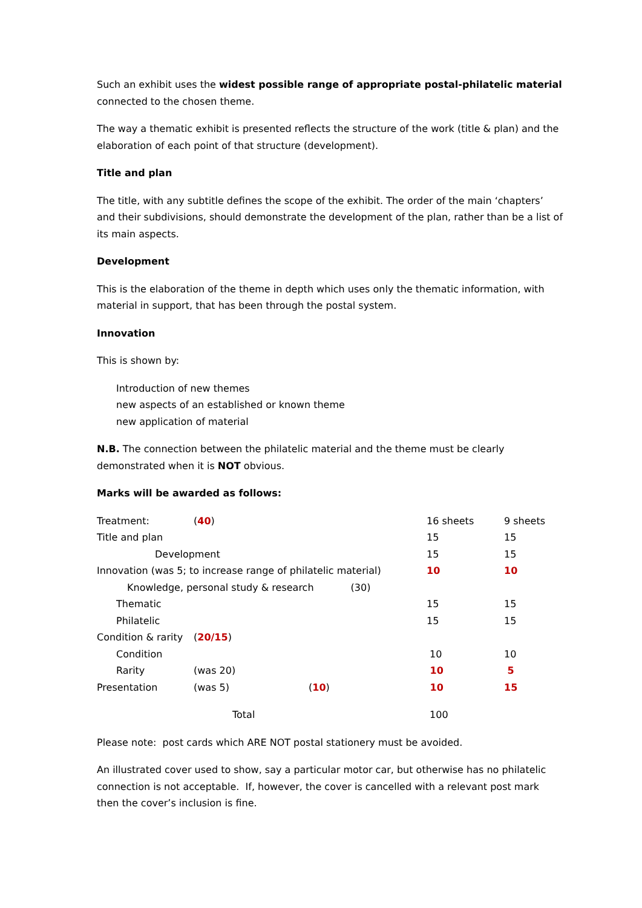Such an exhibit uses the widest possible range of appropriate postal-philatelic material connected to the chosen theme.
The way a thematic exhibit is presented reflects the structure of the work (title & plan) and the elaboration of each point of that structure (development).
Title and plan
The title, with any subtitle defines the scope of the exhibit. The order of the main ‘chapters’ and their subdivisions, should demonstrate the development of the plan, rather than be a list of its main aspects.
Development
This is the elaboration of the theme in depth which uses only the thematic information, with material in support, that has been through the postal system.
Innovation
This is shown by:
Introduction of new themes
new aspects of an established or known theme
new application of material
N.B. The connection between the philatelic material and the theme must be clearly demonstrated when it is NOT obvious.
Marks will be awarded as follows:
| Treatment: | ( 40 ) | | 16 sheets | 9 sheets |
| Title and plan | | | 15 | 15 |
| Development | | | 15 | 15 |
| Innovation (was 5; to increase range of philatelic material) | | | 10 | 10 |
| Knowledge, personal study & research (30) | | | | |
| Thematic | | | 15 | 15 |
| Philatelic | | | 15 | 15 |
| Condition & rarity | ( 20/15 ) | | | |
| Condition | | | 10 | 10 |
| Rarity | (was 20) | | 10 | 5 |
| Presentation | (was 5) | ( 10 ) | 10 | 15 |
| Total | | | 100 | |
Please note: post cards which ARE NOT postal stationery must be avoided.
An illustrated cover used to show, say a particular motor car, but otherwise has no philatelic connection is not acceptable. If, however, the cover is cancelled with a relevant post mark then the cover’s inclusion is fine.